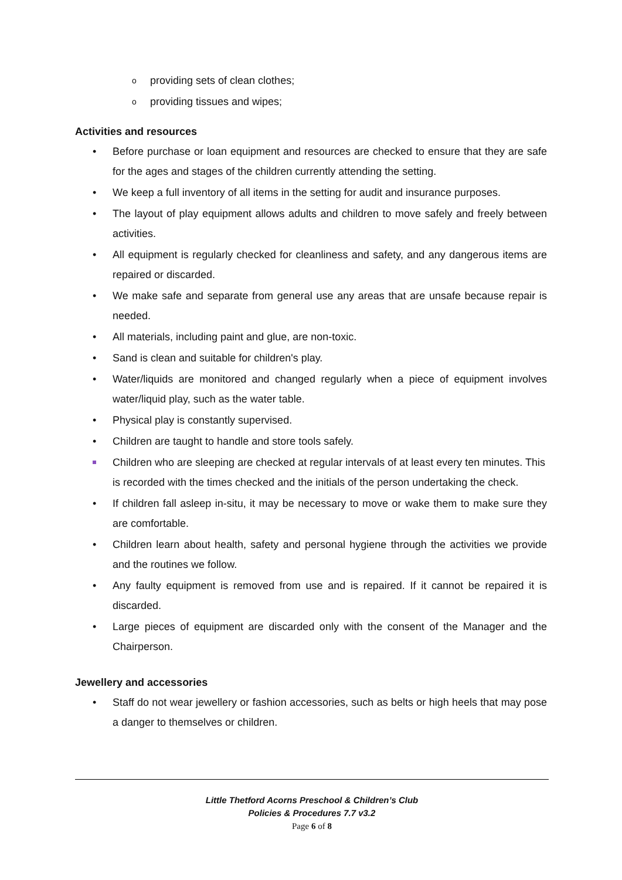o providing sets of clean clothes;
o providing tissues and wipes;
Activities and resources
• Before purchase or loan equipment and resources are checked to ensure that they are safe for the ages and stages of the children currently attending the setting.
• We keep a full inventory of all items in the setting for audit and insurance purposes.
• The layout of play equipment allows adults and children to move safely and freely between activities.
• All equipment is regularly checked for cleanliness and safety, and any dangerous items are repaired or discarded.
• We make safe and separate from general use any areas that are unsafe because repair is needed.
• All materials, including paint and glue, are non-toxic.
• Sand is clean and suitable for children's play.
• Water/liquids are monitored and changed regularly when a piece of equipment involves water/liquid play, such as the water table.
• Physical play is constantly supervised.
• Children are taught to handle and store tools safely.
Children who are sleeping are checked at regular intervals of at least every ten minutes. This is recorded with the times checked and the initials of the person undertaking the check.
• If children fall asleep in-situ, it may be necessary to move or wake them to make sure they are comfortable.
• Children learn about health, safety and personal hygiene through the activities we provide and the routines we follow.
• Any faulty equipment is removed from use and is repaired. If it cannot be repaired it is discarded.
• Large pieces of equipment are discarded only with the consent of the Manager and the Chairperson.
Jewellery and accessories
• Staff do not wear jewellery or fashion accessories, such as belts or high heels that may pose a danger to themselves or children.
Little Thetford Acorns Preschool & Children’s Club
Policies & Procedures 7.7 v3.2
Page 6 of 8